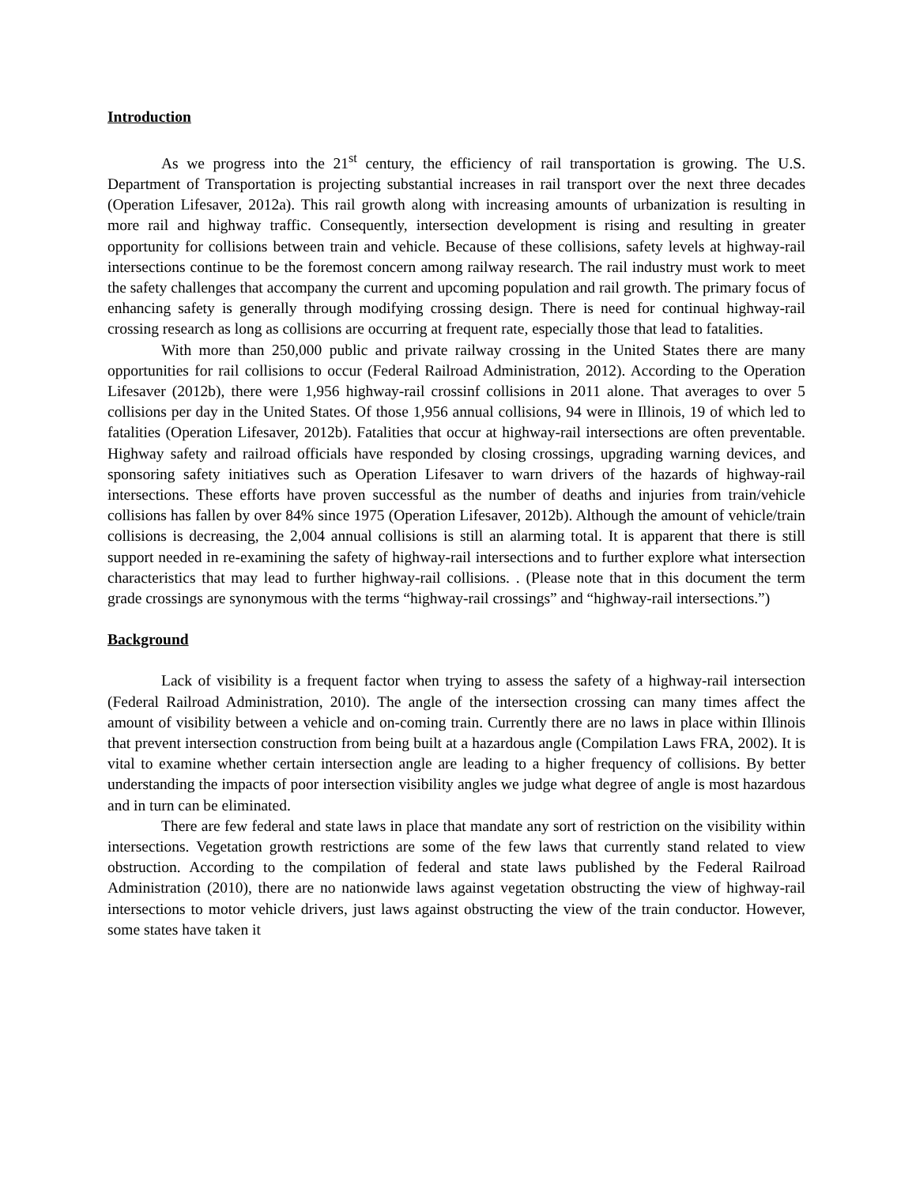Introduction
As we progress into the 21<sup>st</sup> century, the efficiency of rail transportation is growing. The U.S. Department of Transportation is projecting substantial increases in rail transport over the next three decades (Operation Lifesaver, 2012a). This rail growth along with increasing amounts of urbanization is resulting in more rail and highway traffic. Consequently, intersection development is rising and resulting in greater opportunity for collisions between train and vehicle. Because of these collisions, safety levels at highway-rail intersections continue to be the foremost concern among railway research. The rail industry must work to meet the safety challenges that accompany the current and upcoming population and rail growth. The primary focus of enhancing safety is generally through modifying crossing design. There is need for continual highway-rail crossing research as long as collisions are occurring at frequent rate, especially those that lead to fatalities.
With more than 250,000 public and private railway crossing in the United States there are many opportunities for rail collisions to occur (Federal Railroad Administration, 2012). According to the Operation Lifesaver (2012b), there were 1,956 highway-rail crossinf collisions in 2011 alone. That averages to over 5 collisions per day in the United States. Of those 1,956 annual collisions, 94 were in Illinois, 19 of which led to fatalities (Operation Lifesaver, 2012b). Fatalities that occur at highway-rail intersections are often preventable. Highway safety and railroad officials have responded by closing crossings, upgrading warning devices, and sponsoring safety initiatives such as Operation Lifesaver to warn drivers of the hazards of highway-rail intersections. These efforts have proven successful as the number of deaths and injuries from train/vehicle collisions has fallen by over 84% since 1975 (Operation Lifesaver, 2012b). Although the amount of vehicle/train collisions is decreasing, the 2,004 annual collisions is still an alarming total. It is apparent that there is still support needed in re-examining the safety of highway-rail intersections and to further explore what intersection characteristics that may lead to further highway-rail collisions. . (Please note that in this document the term grade crossings are synonymous with the terms “highway-rail crossings” and “highway-rail intersections.”)
Background
Lack of visibility is a frequent factor when trying to assess the safety of a highway-rail intersection (Federal Railroad Administration, 2010). The angle of the intersection crossing can many times affect the amount of visibility between a vehicle and on-coming train. Currently there are no laws in place within Illinois that prevent intersection construction from being built at a hazardous angle (Compilation Laws FRA, 2002). It is vital to examine whether certain intersection angle are leading to a higher frequency of collisions. By better understanding the impacts of poor intersection visibility angles we judge what degree of angle is most hazardous and in turn can be eliminated.
There are few federal and state laws in place that mandate any sort of restriction on the visibility within intersections. Vegetation growth restrictions are some of the few laws that currently stand related to view obstruction. According to the compilation of federal and state laws published by the Federal Railroad Administration (2010), there are no nationwide laws against vegetation obstructing the view of highway-rail intersections to motor vehicle drivers, just laws against obstructing the view of the train conductor. However, some states have taken it